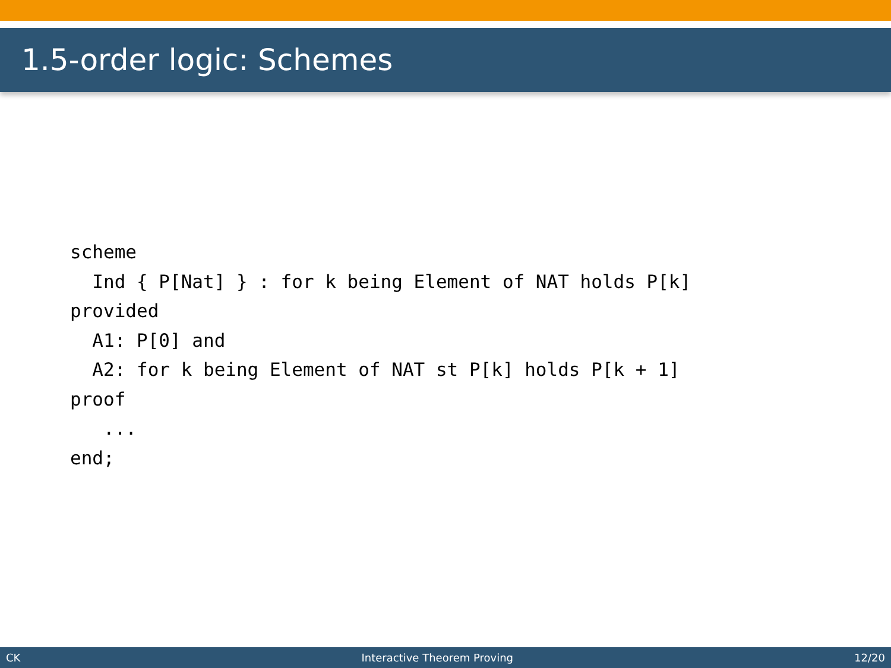1.5-order logic: Schemes
scheme
  Ind { P[Nat] } : for k being Element of NAT holds P[k]
provided
  A1: P[0] and
  A2: for k being Element of NAT st P[k] holds P[k + 1]
proof
   ...
end;
CK Interactive Theorem Proving 12/20